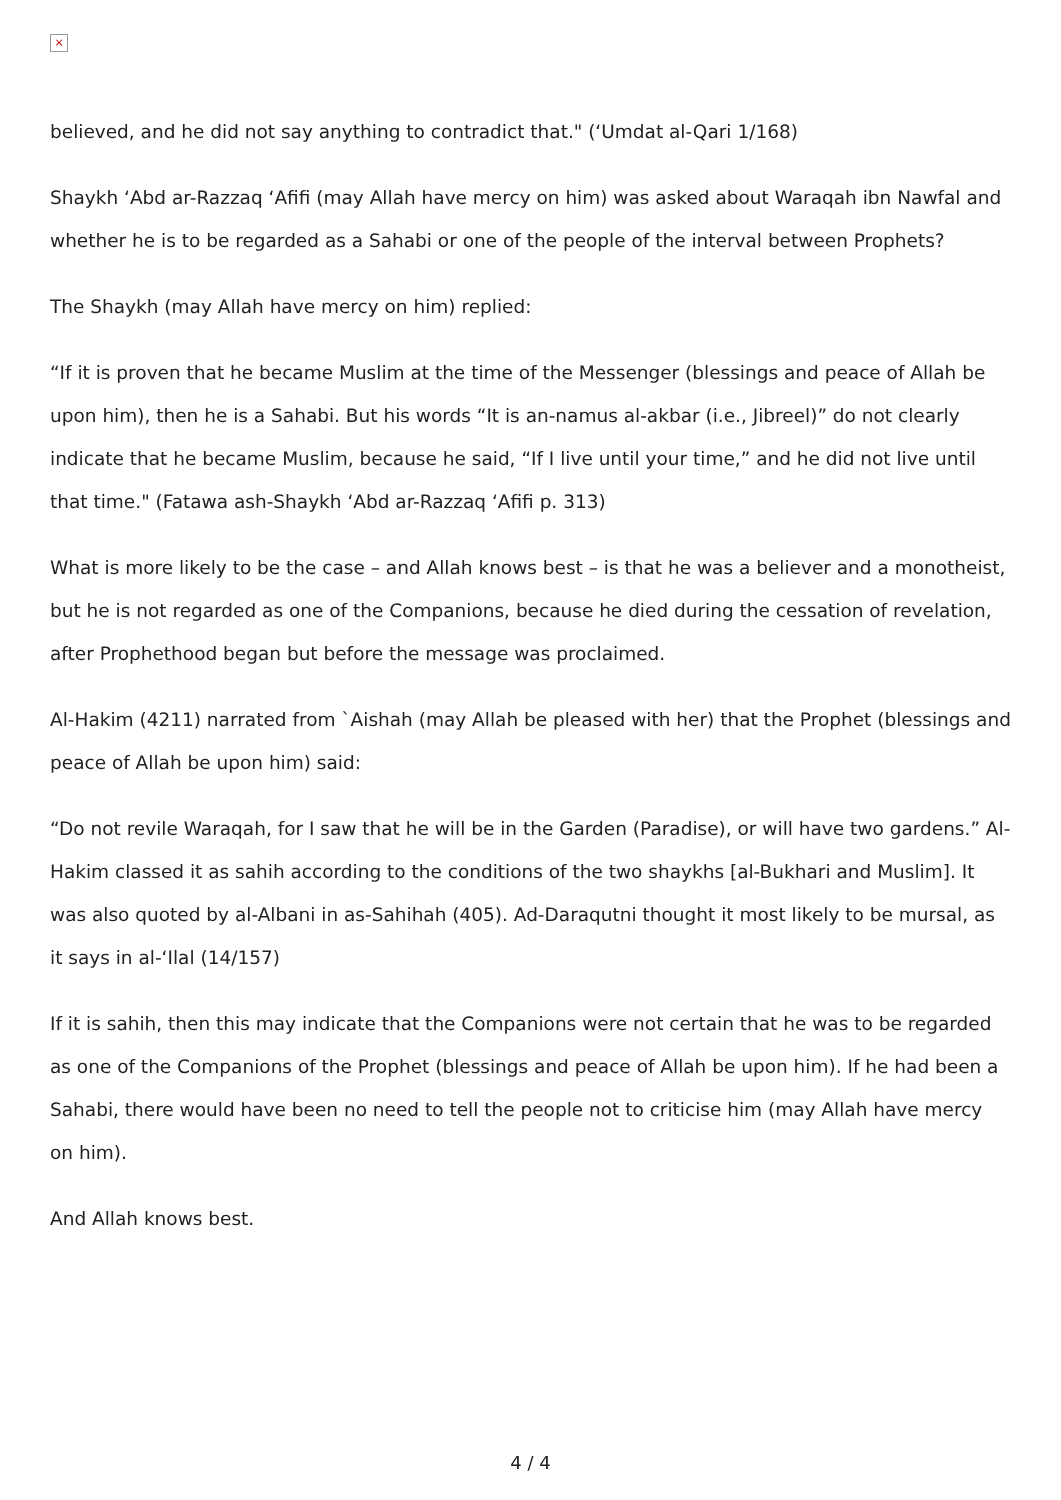×
believed, and he did not say anything to contradict that." (‘Umdat al-Qari 1/168)
Shaykh ‘Abd ar-Razzaq ‘Afifi (may Allah have mercy on him) was asked about Waraqah ibn Nawfal and whether he is to be regarded as a Sahabi or one of the people of the interval between Prophets?
The Shaykh (may Allah have mercy on him) replied:
“If it is proven that he became Muslim at the time of the Messenger (blessings and peace of Allah be upon him), then he is a Sahabi. But his words “It is an-namus al-akbar (i.e., Jibreel)” do not clearly indicate that he became Muslim, because he said, “If I live until your time,” and he did not live until that time." (Fatawa ash-Shaykh ‘Abd ar-Razzaq ‘Afifi p. 313)
What is more likely to be the case – and Allah knows best – is that he was a believer and a monotheist, but he is not regarded as one of the Companions, because he died during the cessation of revelation, after Prophethood began but before the message was proclaimed.
Al-Hakim (4211) narrated from `Aishah (may Allah be pleased with her) that the Prophet (blessings and peace of Allah be upon him) said:
“Do not revile Waraqah, for I saw that he will be in the Garden (Paradise), or will have two gardens.” Al-Hakim classed it as sahih according to the conditions of the two shaykhs [al-Bukhari and Muslim]. It was also quoted by al-Albani in as-Sahihah (405). Ad-Daraqutni thought it most likely to be mursal, as it says in al-‘Ilal (14/157)
If it is sahih, then this may indicate that the Companions were not certain that he was to be regarded as one of the Companions of the Prophet (blessings and peace of Allah be upon him). If he had been a Sahabi, there would have been no need to tell the people not to criticise him (may Allah have mercy on him).
And Allah knows best.
4 / 4